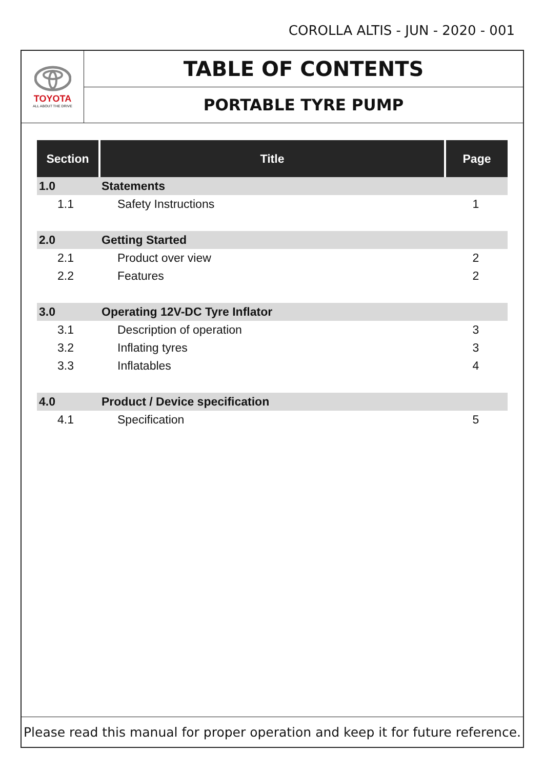COROLLA ALTIS - JUN - 2020 - 001
TOYOTA
ALL ABOUT THE DRIVE
TABLE OF CONTENTS
PORTABLE TYRE PUMP
| Section | Title | Page |
| --- | --- | --- |
| 1.0 | Statements | |
| 1.1 | Safety Instructions | 1 |
| 2.0 | Getting Started | |
| 2.1 | Product over view | 2 |
| 2.2 | Features | 2 |
| 3.0 | Operating 12V-DC Tyre Inflator | |
| 3.1 | Description of operation | 3 |
| 3.2 | Inflating tyres | 3 |
| 3.3 | Inflatables | 4 |
| 4.0 | Product / Device specification | |
| 4.1 | Specification | 5 |
Please read this manual for proper operation and keep it for future reference.